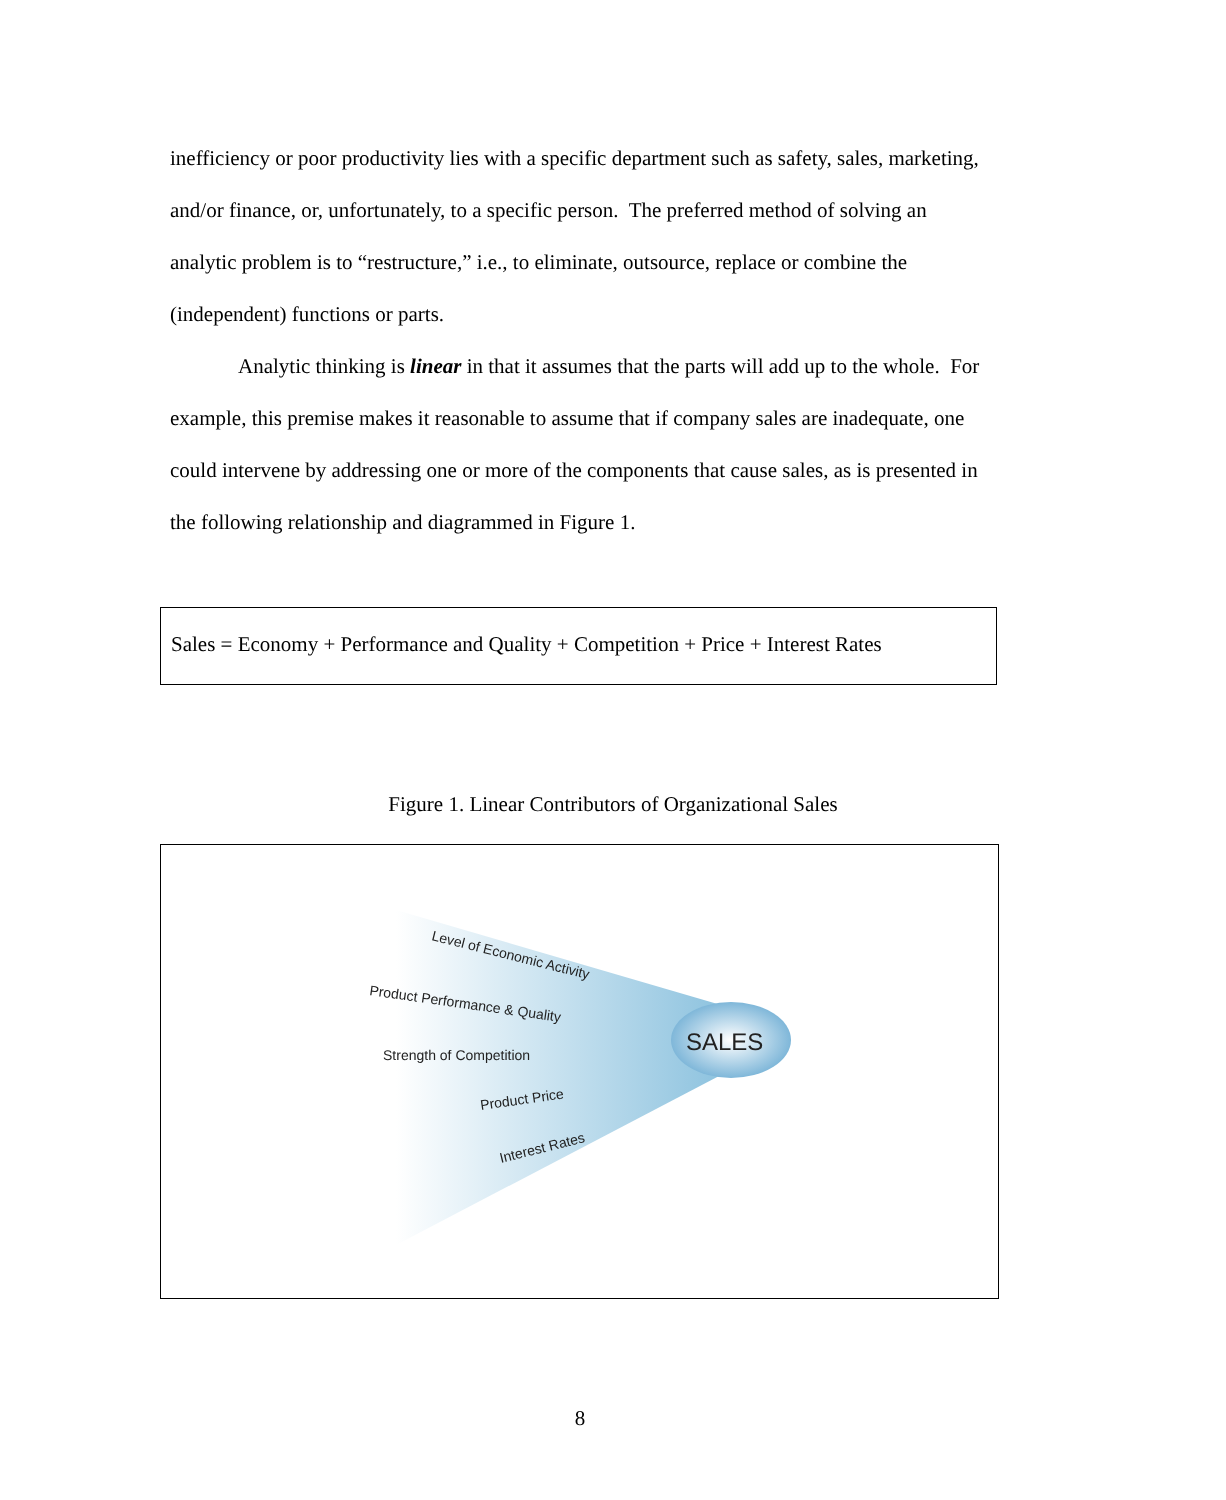inefficiency or poor productivity lies with a specific department such as safety, sales, marketing, and/or finance, or, unfortunately, to a specific person. The preferred method of solving an analytic problem is to “restructure,” i.e., to eliminate, outsource, replace or combine the (independent) functions or parts.
Analytic thinking is linear in that it assumes that the parts will add up to the whole. For example, this premise makes it reasonable to assume that if company sales are inadequate, one could intervene by addressing one or more of the components that cause sales, as is presented in the following relationship and diagrammed in Figure 1.
Sales = Economy + Performance and Quality + Competition + Price + Interest Rates
Figure 1. Linear Contributors of Organizational Sales
Level of Economic Activity
Product Performance & Quality
Strength of Competition
Product Price
Interest Rates
SALES
8